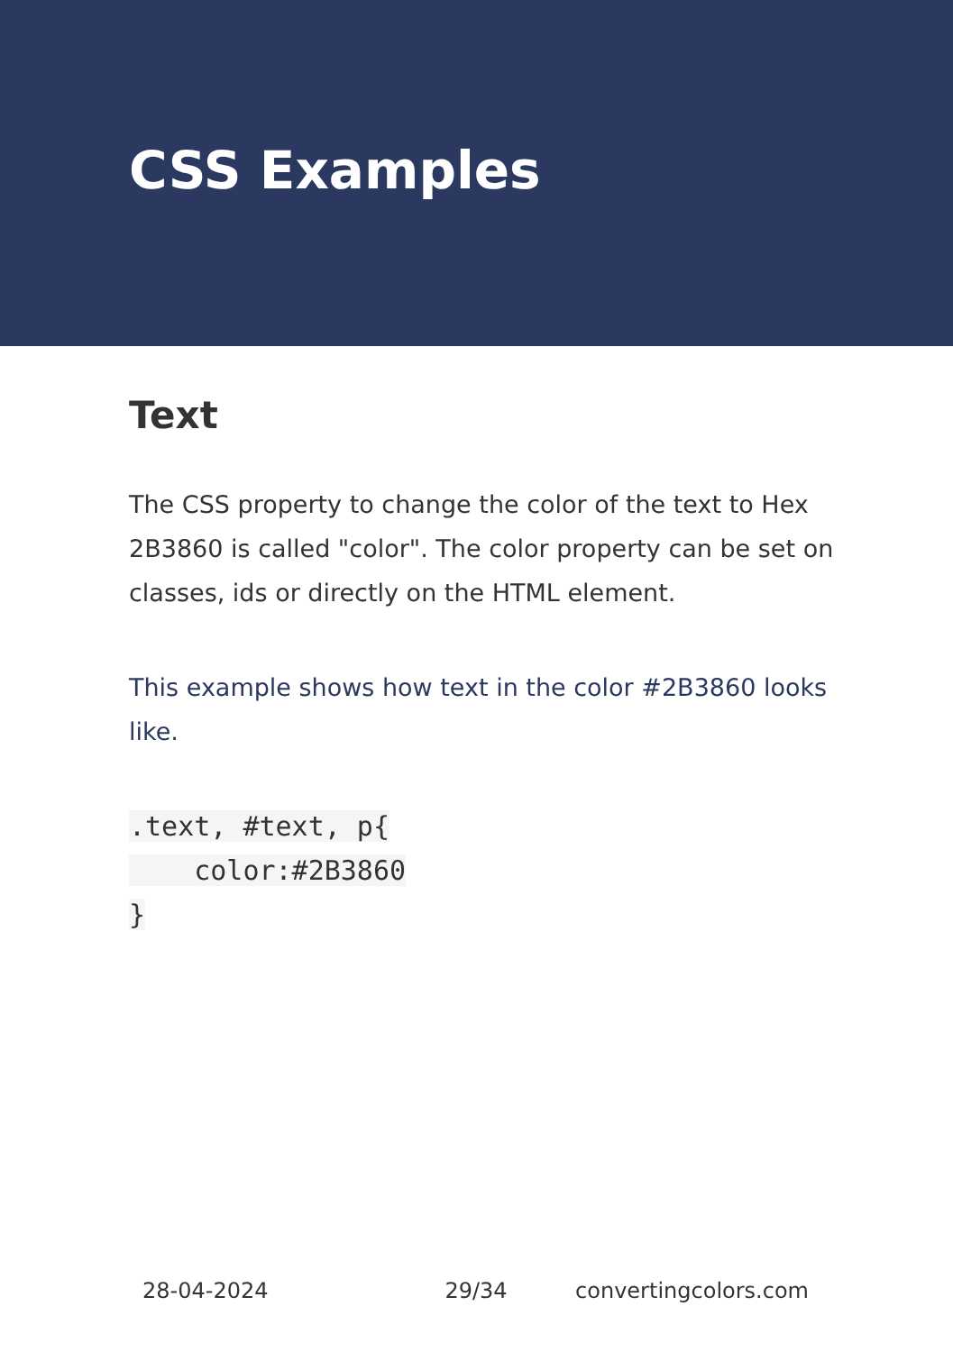CSS Examples
Text
The CSS property to change the color of the text to Hex 2B3860 is called "color". The color property can be set on classes, ids or directly on the HTML element.
This example shows how text in the color #2B3860 looks like.
.text, #text, p{
    color:#2B3860
}
28-04-2024 29/34 convertingcolors.com